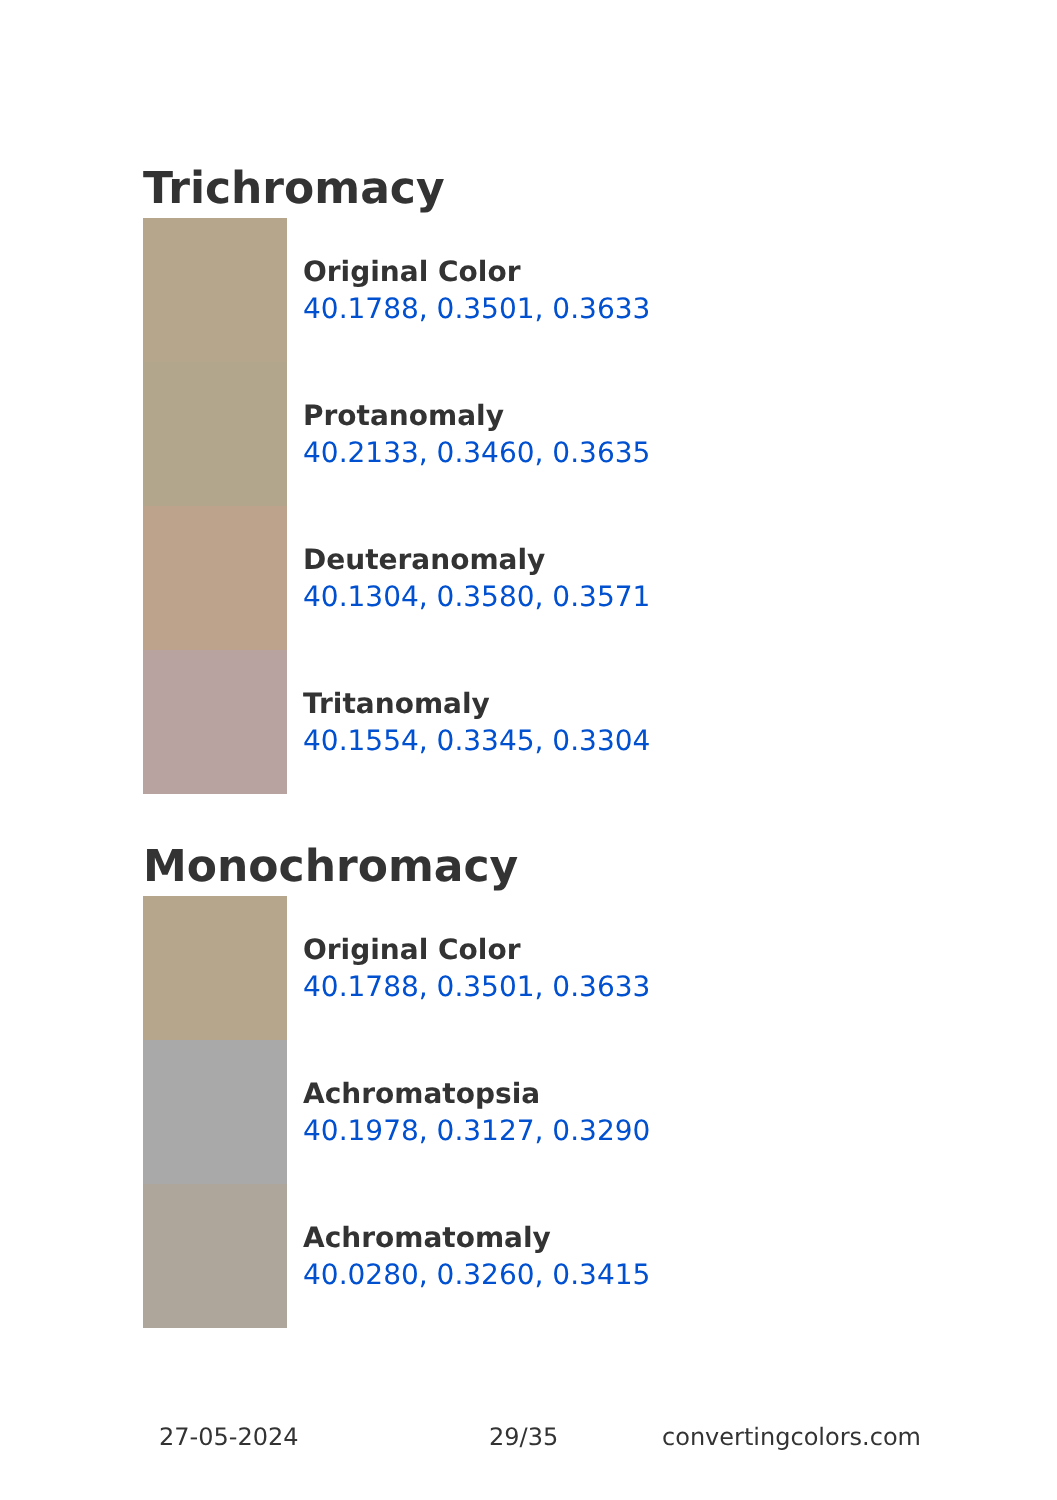Trichromacy
Original Color
40.1788, 0.3501, 0.3633
Protanomaly
40.2133, 0.3460, 0.3635
Deuteranomaly
40.1304, 0.3580, 0.3571
Tritanomaly
40.1554, 0.3345, 0.3304
Monochromacy
Original Color
40.1788, 0.3501, 0.3633
Achromatopsia
40.1978, 0.3127, 0.3290
Achromatomaly
40.0280, 0.3260, 0.3415
27-05-2024 29/35 convertingcolors.com